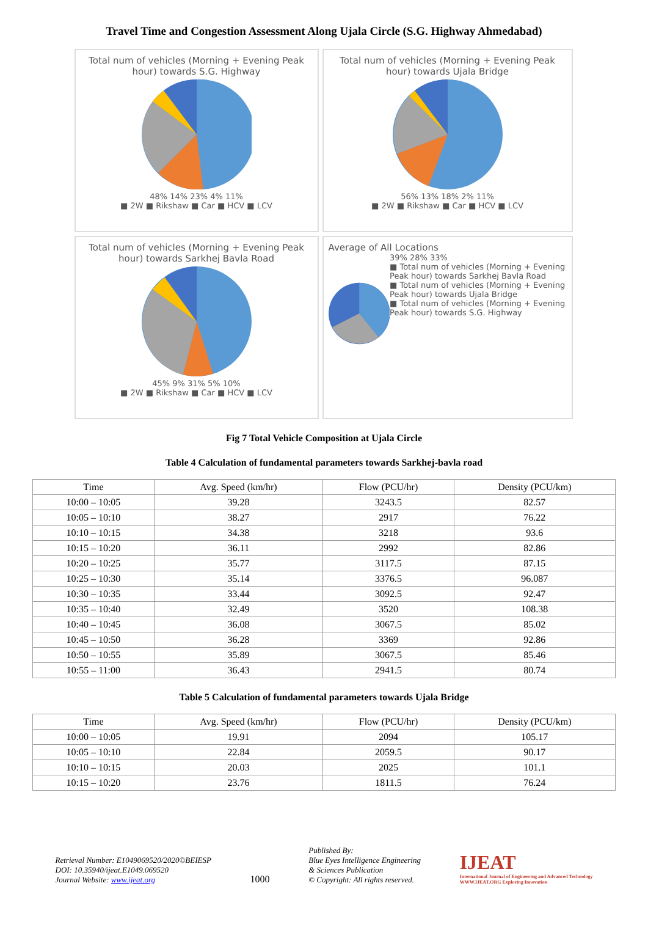Travel Time and Congestion Assessment Along Ujala Circle (S.G. Highway Ahmedabad)
Total num of vehicles (Morning + Evening Peak hour) towards S.G. Highway
48% 14% 23% 4% 11%
■ 2W ■ Rikshaw ■ Car ■ HCV ■ LCV
Total num of vehicles (Morning + Evening Peak hour) towards Ujala Bridge
56% 13% 18% 2% 11%
■ 2W ■ Rikshaw ■ Car ■ HCV ■ LCV
Total num of vehicles (Morning + Evening Peak hour) towards Sarkhej Bavla Road
45% 9% 31% 5% 10%
■ 2W ■ Rikshaw ■ Car ■ HCV ■ LCV
Average of All Locations
39% 28% 33%
■ Total num of vehicles (Morning + Evening Peak hour) towards Sarkhej Bavla Road
■ Total num of vehicles (Morning + Evening Peak hour) towards Ujala Bridge
■ Total num of vehicles (Morning + Evening Peak hour) towards S.G. Highway
Fig 7 Total Vehicle Composition at Ujala Circle
Table 4 Calculation of fundamental parameters towards Sarkhej-bavla road
| Time | Avg. Speed (km/hr) | Flow (PCU/hr) | Density (PCU/km) |
| --- | --- | --- | --- |
| 10:00 – 10:05 | 39.28 | 3243.5 | 82.57 |
| 10:05 – 10:10 | 38.27 | 2917 | 76.22 |
| 10:10 – 10:15 | 34.38 | 3218 | 93.6 |
| 10:15 – 10:20 | 36.11 | 2992 | 82.86 |
| 10:20 – 10:25 | 35.77 | 3117.5 | 87.15 |
| 10:25 – 10:30 | 35.14 | 3376.5 | 96.087 |
| 10:30 – 10:35 | 33.44 | 3092.5 | 92.47 |
| 10:35 – 10:40 | 32.49 | 3520 | 108.38 |
| 10:40 – 10:45 | 36.08 | 3067.5 | 85.02 |
| 10:45 – 10:50 | 36.28 | 3369 | 92.86 |
| 10:50 – 10:55 | 35.89 | 3067.5 | 85.46 |
| 10:55 – 11:00 | 36.43 | 2941.5 | 80.74 |
Table 5 Calculation of fundamental parameters towards Ujala Bridge
| Time | Avg. Speed (km/hr) | Flow (PCU/hr) | Density (PCU/km) |
| --- | --- | --- | --- |
| 10:00 – 10:05 | 19.91 | 2094 | 105.17 |
| 10:05 – 10:10 | 22.84 | 2059.5 | 90.17 |
| 10:10 – 10:15 | 20.03 | 2025 | 101.1 |
| 10:15 – 10:20 | 23.76 | 1811.5 | 76.24 |
Retrieval Number: E1049069520/2020©BEIESP
DOI: 10.35940/ijeat.E1049.069520
Journal Website: www.ijeat.org
1000
Published By:
Blue Eyes Intelligence Engineering
& Sciences Publication
© Copyright: All rights reserved.
IJEAT
International Journal of Engineering and Advanced Technology
WWW.IJEAT.ORG Exploring Innovation